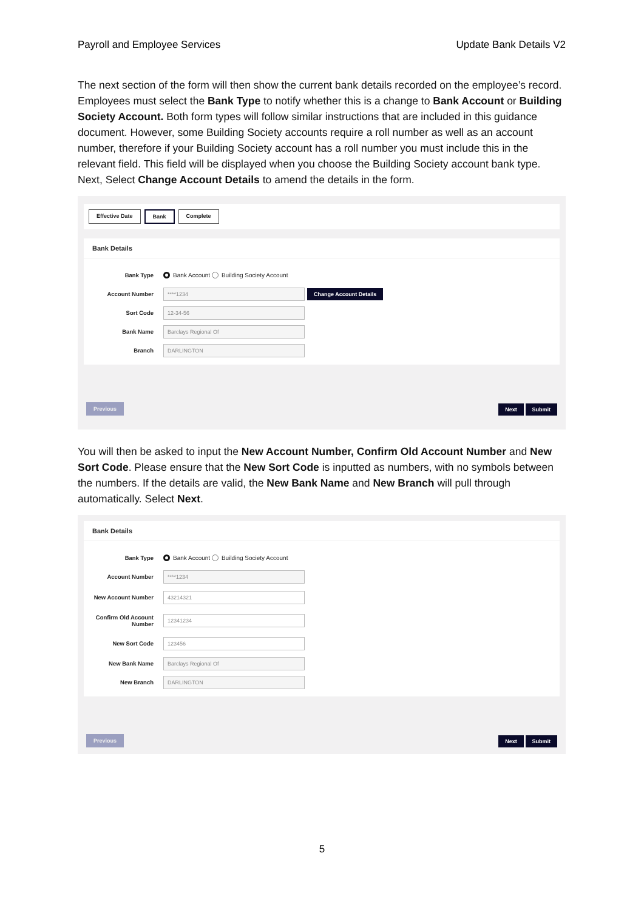Payroll and Employee Services Update Bank Details V2
The next section of the form will then show the current bank details recorded on the employee’s record. Employees must select the Bank Type to notify whether this is a change to Bank Account or Building Society Account. Both form types will follow similar instructions that are included in this guidance document. However, some Building Society accounts require a roll number as well as an account number, therefore if your Building Society account has a roll number you must include this in the relevant field. This field will be displayed when you choose the Building Society account bank type. Next, Select Change Account Details to amend the details in the form.
Effective Date Bank Complete
Bank Details
Bank Type Bank Account Building Society Account
Account Number ****1234 Change Account Details
Sort Code 12-34-56
Bank Name Barclays Regional Of
Branch DARLINGTON
Previous Next Submit
You will then be asked to input the New Account Number, Confirm Old Account Number and New Sort Code. Please ensure that the New Sort Code is inputted as numbers, with no symbols between the numbers. If the details are valid, the New Bank Name and New Branch will pull through automatically. Select Next.
Bank Details
Bank Type Bank Account Building Society Account
Account Number ****1234
New Account Number 43214321
Confirm Old Account Number 12341234
New Sort Code 123456
New Bank Name Barclays Regional Of
New Branch DARLINGTON
Previous Next Submit
5